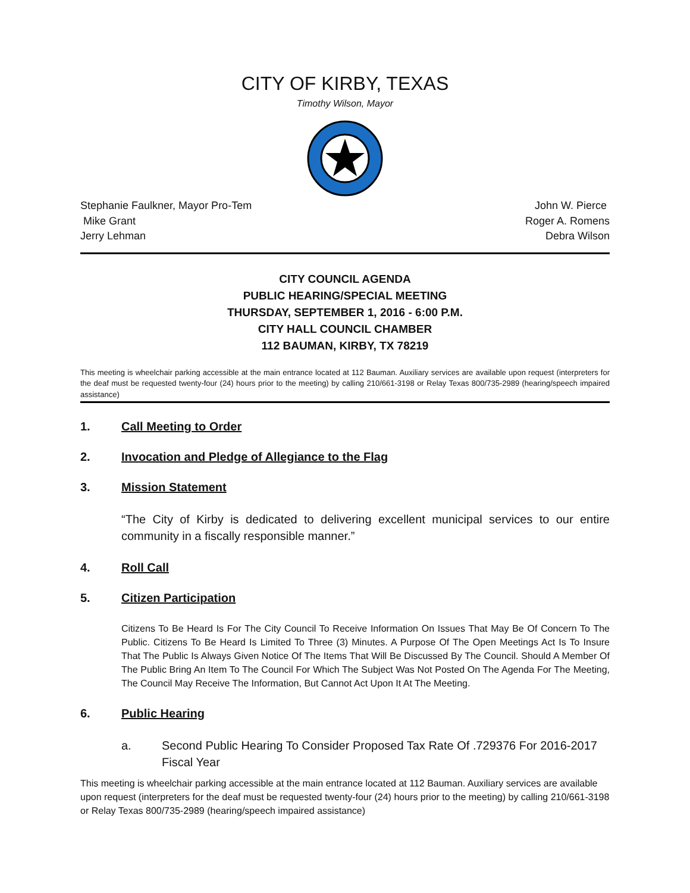CITY OF KIRBY, TEXAS
Timothy Wilson, Mayor
Stephanie Faulkner, Mayor Pro-Tem
Mike Grant
Jerry Lehman
John W. Pierce
Roger A. Romens
Debra Wilson
CITY COUNCIL AGENDA
PUBLIC HEARING/SPECIAL MEETING
THURSDAY, SEPTEMBER 1, 2016 - 6:00 P.M.
CITY HALL COUNCIL CHAMBER
112 BAUMAN, KIRBY, TX 78219
This meeting is wheelchair parking accessible at the main entrance located at 112 Bauman. Auxiliary services are available upon request (interpreters for the deaf must be requested twenty-four (24) hours prior to the meeting) by calling 210/661-3198 or Relay Texas 800/735-2989 (hearing/speech impaired assistance)
1. Call Meeting to Order
2. Invocation and Pledge of Allegiance to the Flag
3. Mission Statement
“The City of Kirby is dedicated to delivering excellent municipal services to our entire community in a fiscally responsible manner.”
4. Roll Call
5. Citizen Participation
Citizens To Be Heard Is For The City Council To Receive Information On Issues That May Be Of Concern To The Public. Citizens To Be Heard Is Limited To Three (3) Minutes. A Purpose Of The Open Meetings Act Is To Insure That The Public Is Always Given Notice Of The Items That Will Be Discussed By The Council. Should A Member Of The Public Bring An Item To The Council For Which The Subject Was Not Posted On The Agenda For The Meeting, The Council May Receive The Information, But Cannot Act Upon It At The Meeting.
6. Public Hearing
a. Second Public Hearing To Consider Proposed Tax Rate Of .729376 For 2016-2017 Fiscal Year
This meeting is wheelchair parking accessible at the main entrance located at 112 Bauman. Auxiliary services are available upon request (interpreters for the deaf must be requested twenty-four (24) hours prior to the meeting) by calling 210/661-3198 or Relay Texas 800/735-2989 (hearing/speech impaired assistance)